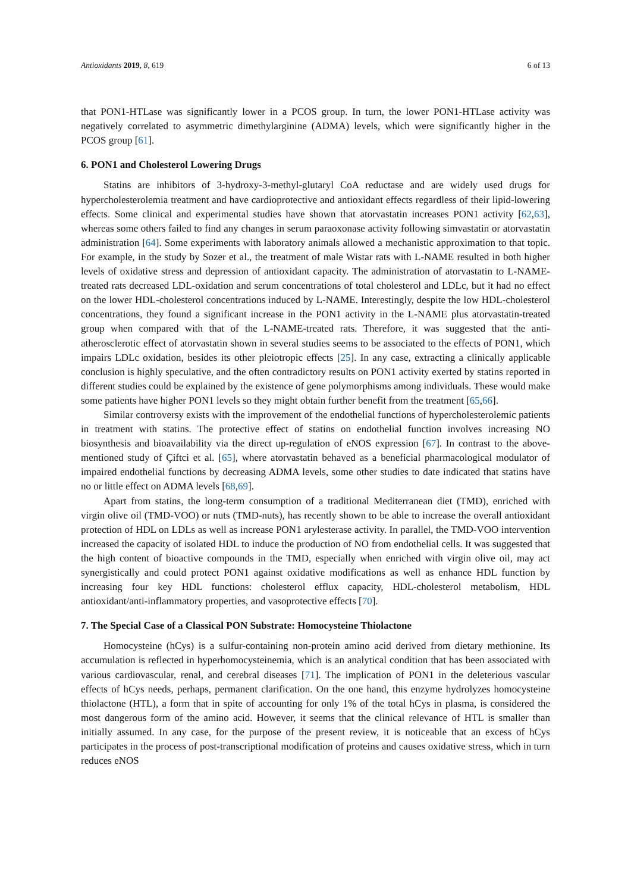Antioxidants 2019, 8, 619 6 of 13
that PON1-HTLase was significantly lower in a PCOS group. In turn, the lower PON1-HTLase activity was negatively correlated to asymmetric dimethylarginine (ADMA) levels, which were significantly higher in the PCOS group [61].
6. PON1 and Cholesterol Lowering Drugs
Statins are inhibitors of 3-hydroxy-3-methyl-glutaryl CoA reductase and are widely used drugs for hypercholesterolemia treatment and have cardioprotective and antioxidant effects regardless of their lipid-lowering effects. Some clinical and experimental studies have shown that atorvastatin increases PON1 activity [62,63], whereas some others failed to find any changes in serum paraoxonase activity following simvastatin or atorvastatin administration [64]. Some experiments with laboratory animals allowed a mechanistic approximation to that topic. For example, in the study by Sozer et al., the treatment of male Wistar rats with L-NAME resulted in both higher levels of oxidative stress and depression of antioxidant capacity. The administration of atorvastatin to L-NAME-treated rats decreased LDL-oxidation and serum concentrations of total cholesterol and LDLc, but it had no effect on the lower HDL-cholesterol concentrations induced by L-NAME. Interestingly, despite the low HDL-cholesterol concentrations, they found a significant increase in the PON1 activity in the L-NAME plus atorvastatin-treated group when compared with that of the L-NAME-treated rats. Therefore, it was suggested that the anti-atherosclerotic effect of atorvastatin shown in several studies seems to be associated to the effects of PON1, which impairs LDLc oxidation, besides its other pleiotropic effects [25]. In any case, extracting a clinically applicable conclusion is highly speculative, and the often contradictory results on PON1 activity exerted by statins reported in different studies could be explained by the existence of gene polymorphisms among individuals. These would make some patients have higher PON1 levels so they might obtain further benefit from the treatment [65,66].
Similar controversy exists with the improvement of the endothelial functions of hypercholesterolemic patients in treatment with statins. The protective effect of statins on endothelial function involves increasing NO biosynthesis and bioavailability via the direct up-regulation of eNOS expression [67]. In contrast to the above-mentioned study of Çiftci et al. [65], where atorvastatin behaved as a beneficial pharmacological modulator of impaired endothelial functions by decreasing ADMA levels, some other studies to date indicated that statins have no or little effect on ADMA levels [68,69].
Apart from statins, the long-term consumption of a traditional Mediterranean diet (TMD), enriched with virgin olive oil (TMD-VOO) or nuts (TMD-nuts), has recently shown to be able to increase the overall antioxidant protection of HDL on LDLs as well as increase PON1 arylesterase activity. In parallel, the TMD-VOO intervention increased the capacity of isolated HDL to induce the production of NO from endothelial cells. It was suggested that the high content of bioactive compounds in the TMD, especially when enriched with virgin olive oil, may act synergistically and could protect PON1 against oxidative modifications as well as enhance HDL function by increasing four key HDL functions: cholesterol efflux capacity, HDL-cholesterol metabolism, HDL antioxidant/anti-inflammatory properties, and vasoprotective effects [70].
7. The Special Case of a Classical PON Substrate: Homocysteine Thiolactone
Homocysteine (hCys) is a sulfur-containing non-protein amino acid derived from dietary methionine. Its accumulation is reflected in hyperhomocysteinemia, which is an analytical condition that has been associated with various cardiovascular, renal, and cerebral diseases [71]. The implication of PON1 in the deleterious vascular effects of hCys needs, perhaps, permanent clarification. On the one hand, this enzyme hydrolyzes homocysteine thiolactone (HTL), a form that in spite of accounting for only 1% of the total hCys in plasma, is considered the most dangerous form of the amino acid. However, it seems that the clinical relevance of HTL is smaller than initially assumed. In any case, for the purpose of the present review, it is noticeable that an excess of hCys participates in the process of post-transcriptional modification of proteins and causes oxidative stress, which in turn reduces eNOS